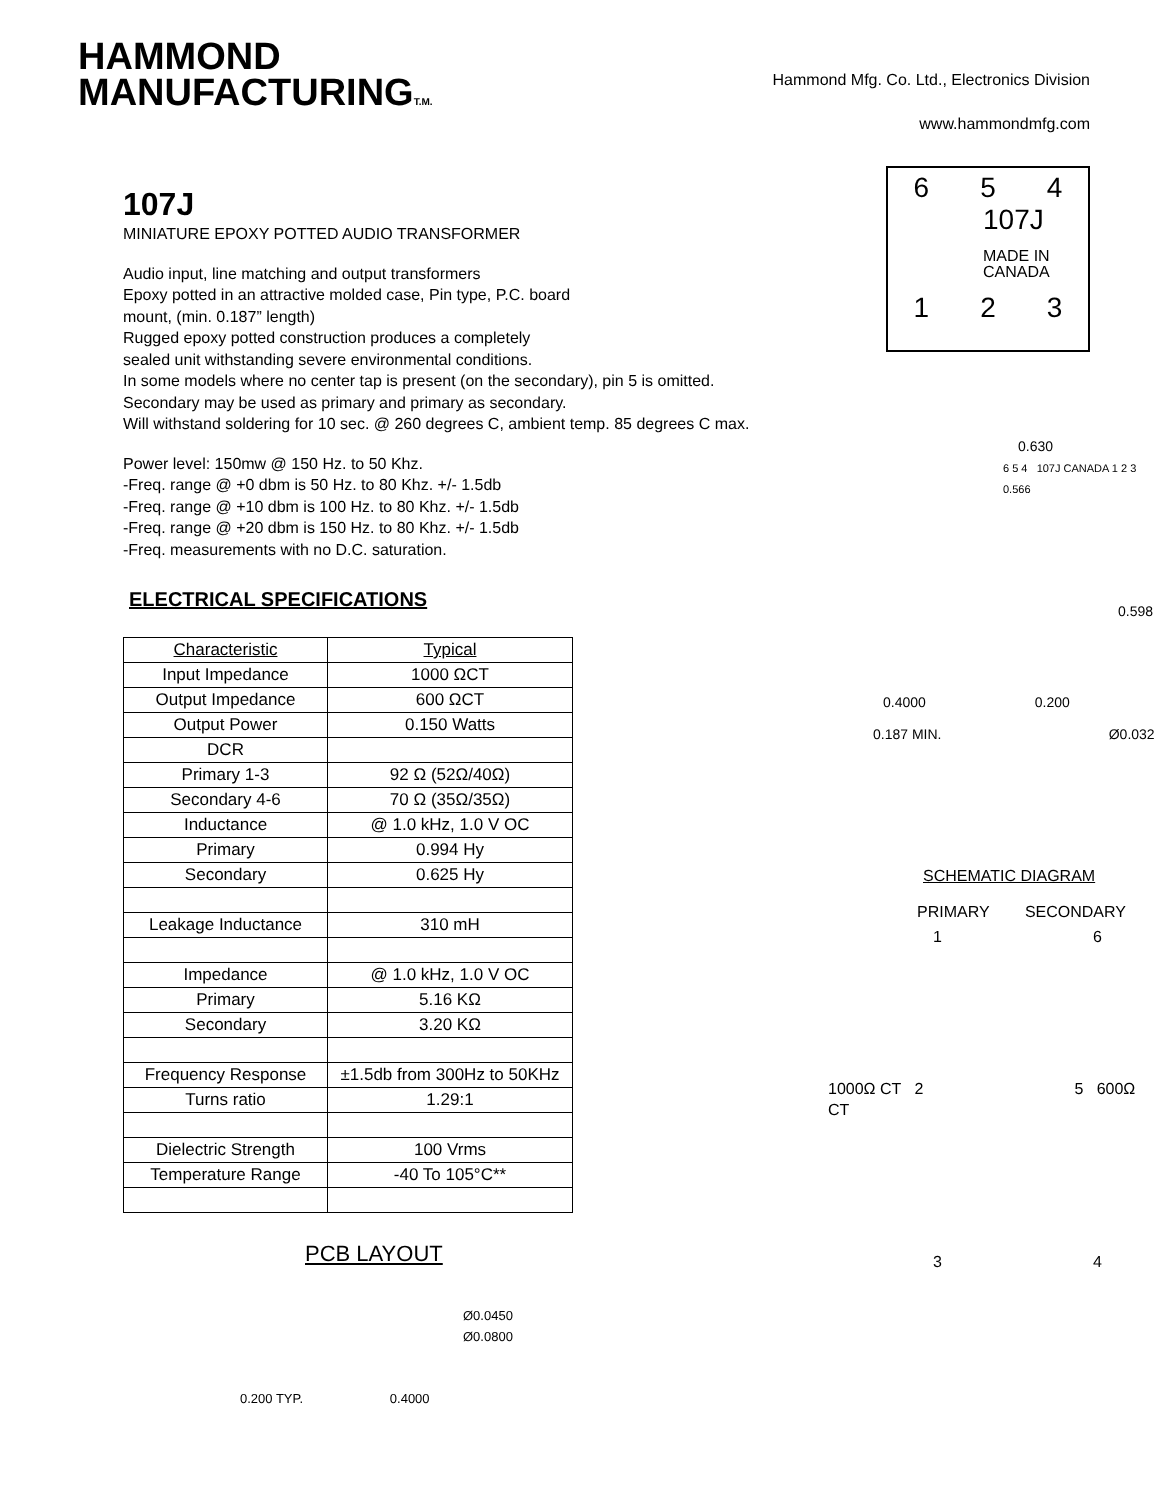HAMMOND
MANUFACTURINGT.M.
Hammond Mfg. Co. Ltd., Electronics Division
www.hammondmfg.com
107J
MINIATURE EPOXY POTTED AUDIO TRANSFORMER
Audio input, line matching and output transformers
Epoxy potted in an attractive molded case, Pin type, P.C. board
mount, (min. 0.187” length)
Rugged epoxy potted construction produces a completely
sealed unit withstanding severe environmental conditions.
In some models where no center tap is present (on the secondary), pin 5 is omitted.
Secondary may be used as primary and primary as secondary.
Will withstand soldering for 10 sec. @ 260 degrees C, ambient temp. 85 degrees C max.
Power level: 150mw @ 150 Hz. to 50 Khz.
-Freq. range @ +0 dbm is 50 Hz. to 80 Khz. +/- 1.5db
-Freq. range @ +10 dbm is 100 Hz. to 80 Khz. +/- 1.5db
-Freq. range @ +20 dbm is 150 Hz. to 80 Khz. +/- 1.5db
-Freq. measurements with no D.C. saturation.
ELECTRICAL SPECIFICATIONS
| Characteristic | Typical |
| --- | --- |
| Input Impedance | 1000 ΩCT |
| Output Impedance | 600 ΩCT |
| Output Power | 0.150 Watts |
| DCR | |
| Primary 1-3 | 92 Ω (52Ω/40Ω) |
| Secondary 4-6 | 70 Ω (35Ω/35Ω) |
| Inductance | @ 1.0 kHz, 1.0 V OC |
| Primary | 0.994 Hy |
| Secondary | 0.625 Hy |
| Leakage Inductance | 310 mH |
| Impedance | @ 1.0 kHz, 1.0 V OC |
| Primary | 5.16 KΩ |
| Secondary | 3.20 KΩ |
| Frequency Response | ±1.5db from 300Hz to 50KHz |
| Turns ratio | 1.29:1 |
| Dielectric Strength | 100 Vrms |
| Temperature Range | -40 To 105°C** |
PCB LAYOUT
Ø0.0450
Ø0.0800
0.200 TYP. 0.4000
6 5 4
107J
MADE IN
CANADA
1 2 3
0.630
6 5 4 107J CANADA 1 2 3 0.566
0.598
0.4000 0.200
0.187 MIN. Ø0.032
SCHEMATIC DIAGRAM
PRIMARY SECONDARY
1 6
1000Ω CT 2 5 600Ω CT
3 4